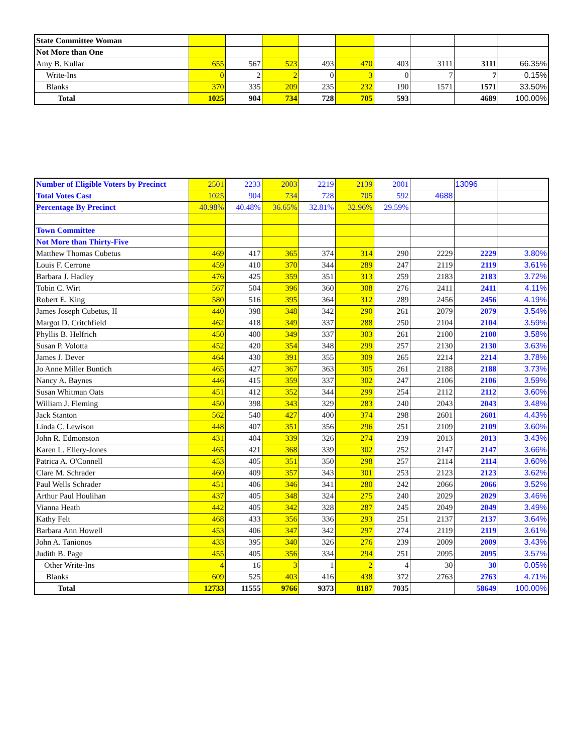| State Committee Woman | | | | | | | | | |
| Not More than One | | | | | | | | | |
| Amy B. Kullar | 655 | 567 | 523 | 493 | 470 | 403 | 3111 | 3111 | 66.35% |
| Write-Ins | 0 | 2 | 2 | 0 | 3 | 0 | 7 | 7 | 0.15% |
| Blanks | 370 | 335 | 209 | 235 | 232 | 190 | 1571 | 1571 | 33.50% |
| Total | 1025 | 904 | 734 | 728 | 705 | 593 | | 4689 | 100.00% |
| Number of Eligible Voters by Precinct | 2501 | 2233 | 2003 | 2219 | 2139 | 2001 | | 13096 | |
| Total Votes Cast | 1025 | 904 | 734 | 728 | 705 | 592 | 4688 | | |
| Percentage By Precinct | 40.98% | 40.48% | 36.65% | 32.81% | 32.96% | 29.59% | | | |
| Town Committee | | | | | | | | | |
| Not More than Thirty-Five | | | | | | | | | |
| Matthew Thomas Cubetus | 469 | 417 | 365 | 374 | 314 | 290 | 2229 | 2229 | 3.80% |
| Louis F. Cerrone | 459 | 410 | 370 | 344 | 289 | 247 | 2119 | 2119 | 3.61% |
| Barbara J. Hadley | 476 | 425 | 359 | 351 | 313 | 259 | 2183 | 2183 | 3.72% |
| Tobin C. Wirt | 567 | 504 | 396 | 360 | 308 | 276 | 2411 | 2411 | 4.11% |
| Robert E. King | 580 | 516 | 395 | 364 | 312 | 289 | 2456 | 2456 | 4.19% |
| James Joseph Cubetus, II | 440 | 398 | 348 | 342 | 290 | 261 | 2079 | 2079 | 3.54% |
| Margot D. Critchfield | 462 | 418 | 349 | 337 | 288 | 250 | 2104 | 2104 | 3.59% |
| Phyllis B. Helfrich | 450 | 400 | 349 | 337 | 303 | 261 | 2100 | 2100 | 3.58% |
| Susan P. Volotta | 452 | 420 | 354 | 348 | 299 | 257 | 2130 | 2130 | 3.63% |
| James J. Dever | 464 | 430 | 391 | 355 | 309 | 265 | 2214 | 2214 | 3.78% |
| Jo Anne Miller Buntich | 465 | 427 | 367 | 363 | 305 | 261 | 2188 | 2188 | 3.73% |
| Nancy A. Baynes | 446 | 415 | 359 | 337 | 302 | 247 | 2106 | 2106 | 3.59% |
| Susan Whitman Oats | 451 | 412 | 352 | 344 | 299 | 254 | 2112 | 2112 | 3.60% |
| William J. Fleming | 450 | 398 | 343 | 329 | 283 | 240 | 2043 | 2043 | 3.48% |
| Jack Stanton | 562 | 540 | 427 | 400 | 374 | 298 | 2601 | 2601 | 4.43% |
| Linda C. Lewison | 448 | 407 | 351 | 356 | 296 | 251 | 2109 | 2109 | 3.60% |
| John R. Edmonston | 431 | 404 | 339 | 326 | 274 | 239 | 2013 | 2013 | 3.43% |
| Karen L. Ellery-Jones | 465 | 421 | 368 | 339 | 302 | 252 | 2147 | 2147 | 3.66% |
| Patrica A. O'Connell | 453 | 405 | 351 | 350 | 298 | 257 | 2114 | 2114 | 3.60% |
| Clare M. Schrader | 460 | 409 | 357 | 343 | 301 | 253 | 2123 | 2123 | 3.62% |
| Paul Wells Schrader | 451 | 406 | 346 | 341 | 280 | 242 | 2066 | 2066 | 3.52% |
| Arthur Paul Houlihan | 437 | 405 | 348 | 324 | 275 | 240 | 2029 | 2029 | 3.46% |
| Vianna Heath | 442 | 405 | 342 | 328 | 287 | 245 | 2049 | 2049 | 3.49% |
| Kathy Felt | 468 | 433 | 356 | 336 | 293 | 251 | 2137 | 2137 | 3.64% |
| Barbara Ann Howell | 453 | 406 | 347 | 342 | 297 | 274 | 2119 | 2119 | 3.61% |
| John A. Tanionos | 433 | 395 | 340 | 326 | 276 | 239 | 2009 | 2009 | 3.43% |
| Judith B. Page | 455 | 405 | 356 | 334 | 294 | 251 | 2095 | 2095 | 3.57% |
| Other Write-Ins | 4 | 16 | 3 | 1 | 2 | 4 | 30 | 30 | 0.05% |
| Blanks | 609 | 525 | 403 | 416 | 438 | 372 | 2763 | 2763 | 4.71% |
| Total | 12733 | 11555 | 9766 | 9373 | 8187 | 7035 | | 58649 | 100.00% |